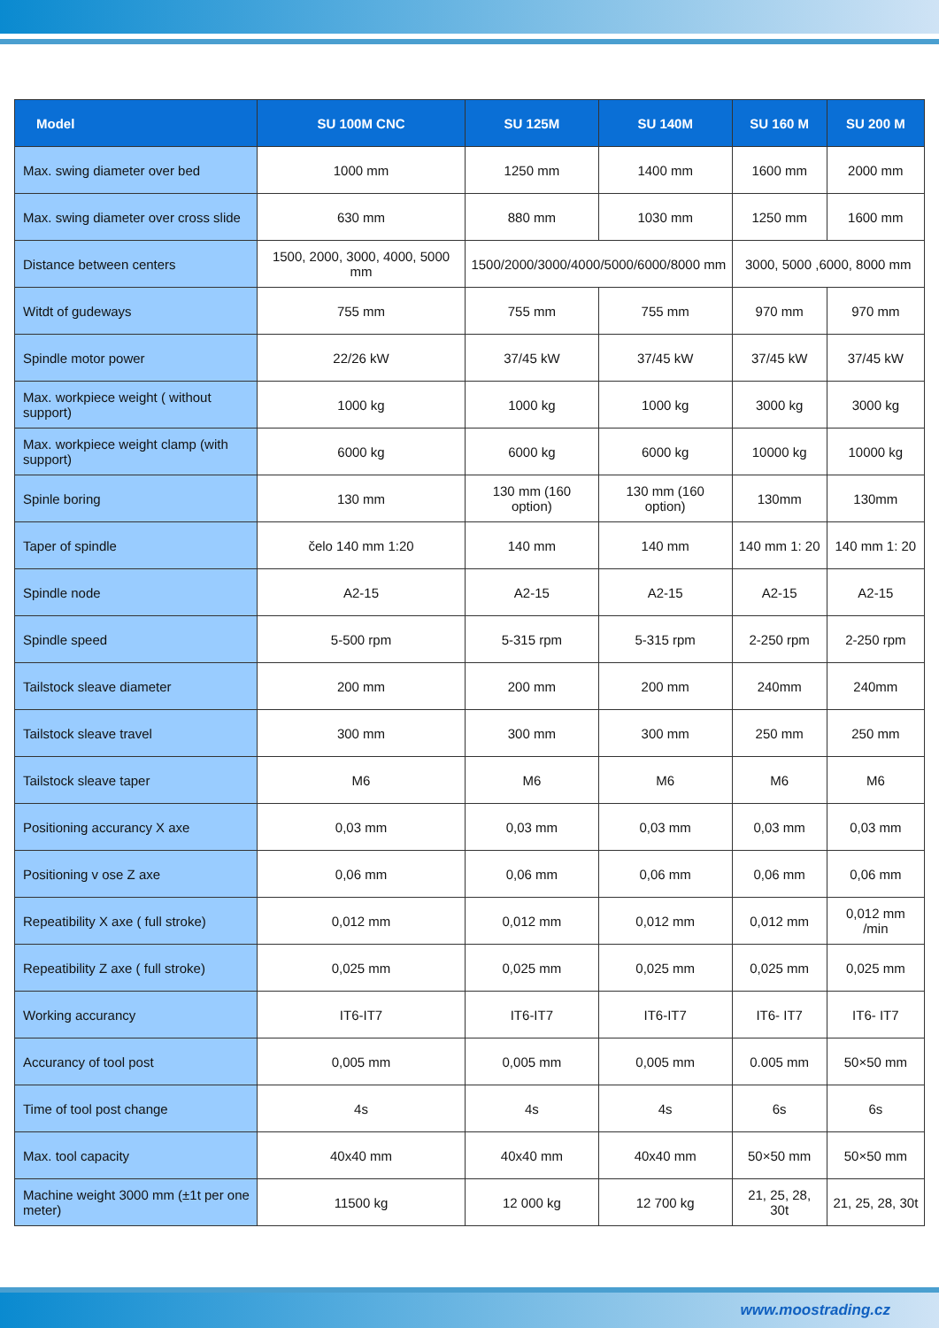| Model | SU 100M CNC | SU 125M | SU 140M | SU 160 M | SU 200 M |
| --- | --- | --- | --- | --- | --- |
| Max. swing diameter over bed | 1000 mm | 1250 mm | 1400 mm | 1600 mm | 2000 mm |
| Max. swing diameter over cross slide | 630 mm | 880 mm | 1030 mm | 1250 mm | 1600 mm |
| Distance between centers | 1500, 2000, 3000, 4000, 5000 mm | 1500/2000/3000/4000/5000/6000/8000 mm | | 3000, 5000 ,6000, 8000 mm | |
| Witdt of gudeways | 755 mm | 755 mm | 755 mm | 970 mm | 970 mm |
| Spindle motor power | 22/26 kW | 37/45 kW | 37/45 kW | 37/45 kW | 37/45 kW |
| Max. workpiece weight ( without support) | 1000 kg | 1000 kg | 1000 kg | 3000 kg | 3000 kg |
| Max. workpiece weight clamp (with support) | 6000 kg | 6000 kg | 6000 kg | 10000 kg | 10000 kg |
| Spinle boring | 130 mm | 130 mm (160 option) | 130 mm (160 option) | 130mm | 130mm |
| Taper of spindle | čelo 140 mm 1:20 | 140 mm | 140 mm | 140 mm 1: 20 | 140 mm 1: 20 |
| Spindle node | A2-15 | A2-15 | A2-15 | A2-15 | A2-15 |
| Spindle speed | 5-500 rpm | 5-315 rpm | 5-315 rpm | 2-250 rpm | 2-250 rpm |
| Tailstock sleave diameter | 200 mm | 200 mm | 200 mm | 240mm | 240mm |
| Tailstock sleave travel | 300 mm | 300 mm | 300 mm | 250 mm | 250 mm |
| Tailstock sleave taper | M6 | M6 | M6 | M6 | M6 |
| Positioning accurancy X axe | 0,03 mm | 0,03 mm | 0,03 mm | 0,03 mm | 0,03 mm |
| Positioning v ose Z axe | 0,06 mm | 0,06 mm | 0,06 mm | 0,06 mm | 0,06 mm |
| Repeatibility X axe ( full stroke) | 0,012 mm | 0,012 mm | 0,012 mm | 0,012 mm | 0,012 mm /min |
| Repeatibility Z axe ( full stroke) | 0,025 mm | 0,025 mm | 0,025 mm | 0,025 mm | 0,025 mm |
| Working accurancy | IT6-IT7 | IT6-IT7 | IT6-IT7 | IT6- IT7 | IT6- IT7 |
| Accurancy of tool post | 0,005 mm | 0,005 mm | 0,005 mm | 0.005 mm | 50×50 mm |
| Time of tool post change | 4s | 4s | 4s | 6s | 6s |
| Max. tool capacity | 40x40 mm | 40x40 mm | 40x40 mm | 50×50 mm | 50×50 mm |
| Machine weight 3000 mm (±1t per one meter) | 11500 kg | 12 000 kg | 12 700 kg | 21, 25, 28, 30t | 21, 25, 28, 30t |
www.moostrading.cz